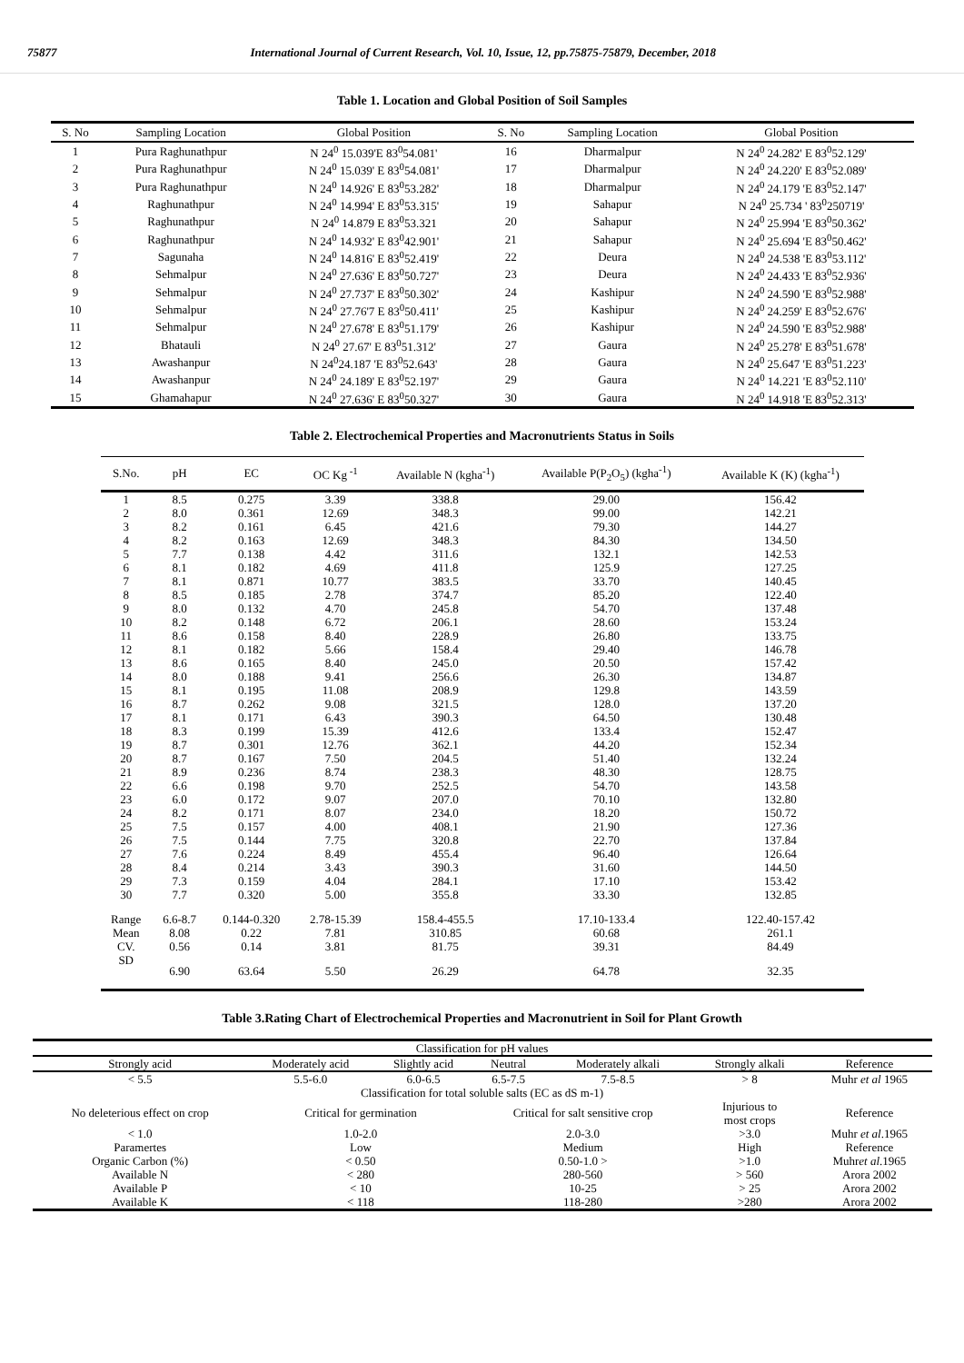75877 International Journal of Current Research, Vol. 10, Issue, 12, pp.75875-75879, December, 2018
Table 1. Location and Global Position of Soil Samples
| S. No | Sampling Location | Global Position | S. No | Sampling Location | Global Position |
| --- | --- | --- | --- | --- | --- |
| 1 | Pura Raghunathpur | N 24<sup>0</sup> 15.039'E 83<sup>0</sup>54.081' | 16 | Dharmalpur | N 24<sup>0</sup> 24.282' E 83<sup>0</sup>52.129' |
| 2 | Pura Raghunathpur | N 24<sup>0</sup> 15.039' E 83<sup>0</sup>54.081' | 17 | Dharmalpur | N 24<sup>0</sup> 24.220' E 83<sup>0</sup>52.089' |
| 3 | Pura Raghunathpur | N 24<sup>0</sup> 14.926' E 83<sup>0</sup>53.282' | 18 | Dharmalpur | N 24<sup>0</sup> 24.179 'E 83<sup>0</sup>52.147' |
| 4 | Raghunathpur | N 24<sup>0</sup> 14.994' E 83<sup>0</sup>53.315' | 19 | Sahapur | N 24<sup>0</sup> 25.734 ' 83<sup>0</sup>250719' |
| 5 | Raghunathpur | N 24<sup>0</sup> 14.879 E 83<sup>0</sup>53.321 | 20 | Sahapur | N 24<sup>0</sup> 25.994 'E 83<sup>0</sup>50.362' |
| 6 | Raghunathpur | N 24<sup>0</sup> 14.932' E 83<sup>0</sup>42.901' | 21 | Sahapur | N 24<sup>0</sup> 25.694 'E 83<sup>0</sup>50.462' |
| 7 | Sagunaha | N 24<sup>0</sup> 14.816' E 83<sup>0</sup>52.419' | 22 | Deura | N 24<sup>0</sup> 24.538 'E 83<sup>0</sup>53.112' |
| 8 | Sehmalpur | N 24<sup>0</sup> 27.636' E 83<sup>0</sup>50.727' | 23 | Deura | N 24<sup>0</sup> 24.433 'E 83<sup>0</sup>52.936' |
| 9 | Sehmalpur | N 24<sup>0</sup> 27.737' E 83<sup>0</sup>50.302' | 24 | Kashipur | N 24<sup>0</sup> 24.590 'E 83<sup>0</sup>52.988' |
| 10 | Sehmalpur | N 24<sup>0</sup> 27.76'7 E 83<sup>0</sup>50.411' | 25 | Kashipur | N 24<sup>0</sup> 24.259' E 83<sup>0</sup>52.676' |
| 11 | Sehmalpur | N 24<sup>0</sup> 27.678' E 83<sup>0</sup>51.179' | 26 | Kashipur | N 24<sup>0</sup> 24.590 'E 83<sup>0</sup>52.988' |
| 12 | Bhatauli | N 24<sup>0</sup> 27.67' E 83<sup>0</sup>51.312' | 27 | Gaura | N 24<sup>0</sup> 25.278' E 83<sup>0</sup>51.678' |
| 13 | Awashanpur | N 24<sup>0</sup>24.187 'E 83<sup>0</sup>52.643' | 28 | Gaura | N 24<sup>0</sup> 25.647 'E 83<sup>0</sup>51.223' |
| 14 | Awashanpur | N 24<sup>0</sup> 24.189' E 83<sup>0</sup>52.197' | 29 | Gaura | N 24<sup>0</sup> 14.221 'E 83<sup>0</sup>52.110' |
| 15 | Ghamahapur | N 24<sup>0</sup> 27.636' E 83<sup>0</sup>50.327' | 30 | Gaura | N 24<sup>0</sup> 14.918 'E 83<sup>0</sup>52.313' |
Table 2. Electrochemical Properties and Macronutrients Status in Soils
| S.No. | pH | EC | OC Kg<sup>-1</sup> | Available N (kgha<sup>-1</sup>) | Available P(P<sub>2</sub>O<sub>5</sub>) (kgha<sup>-1</sup>) | Available K (K) (kgha<sup>-1</sup>) |
| --- | --- | --- | --- | --- | --- | --- |
| 1 | 8.5 | 0.275 | 3.39 | 338.8 | 29.00 | 156.42 |
| 2 | 8.0 | 0.361 | 12.69 | 348.3 | 99.00 | 142.21 |
| 3 | 8.2 | 0.161 | 6.45 | 421.6 | 79.30 | 144.27 |
| 4 | 8.2 | 0.163 | 12.69 | 348.3 | 84.30 | 134.50 |
| 5 | 7.7 | 0.138 | 4.42 | 311.6 | 132.1 | 142.53 |
| 6 | 8.1 | 0.182 | 4.69 | 411.8 | 125.9 | 127.25 |
| 7 | 8.1 | 0.871 | 10.77 | 383.5 | 33.70 | 140.45 |
| 8 | 8.5 | 0.185 | 2.78 | 374.7 | 85.20 | 122.40 |
| 9 | 8.0 | 0.132 | 4.70 | 245.8 | 54.70 | 137.48 |
| 10 | 8.2 | 0.148 | 6.72 | 206.1 | 28.60 | 153.24 |
| 11 | 8.6 | 0.158 | 8.40 | 228.9 | 26.80 | 133.75 |
| 12 | 8.1 | 0.182 | 5.66 | 158.4 | 29.40 | 146.78 |
| 13 | 8.6 | 0.165 | 8.40 | 245.0 | 20.50 | 157.42 |
| 14 | 8.0 | 0.188 | 9.41 | 256.6 | 26.30 | 134.87 |
| 15 | 8.1 | 0.195 | 11.08 | 208.9 | 129.8 | 143.59 |
| 16 | 8.7 | 0.262 | 9.08 | 321.5 | 128.0 | 137.20 |
| 17 | 8.1 | 0.171 | 6.43 | 390.3 | 64.50 | 130.48 |
| 18 | 8.3 | 0.199 | 15.39 | 412.6 | 133.4 | 152.47 |
| 19 | 8.7 | 0.301 | 12.76 | 362.1 | 44.20 | 152.34 |
| 20 | 8.7 | 0.167 | 7.50 | 204.5 | 51.40 | 132.24 |
| 21 | 8.9 | 0.236 | 8.74 | 238.3 | 48.30 | 128.75 |
| 22 | 6.6 | 0.198 | 9.70 | 252.5 | 54.70 | 143.58 |
| 23 | 6.0 | 0.172 | 9.07 | 207.0 | 70.10 | 132.80 |
| 24 | 8.2 | 0.171 | 8.07 | 234.0 | 18.20 | 150.72 |
| 25 | 7.5 | 0.157 | 4.00 | 408.1 | 21.90 | 127.36 |
| 26 | 7.5 | 0.144 | 7.75 | 320.8 | 22.70 | 137.84 |
| 27 | 7.6 | 0.224 | 8.49 | 455.4 | 96.40 | 126.64 |
| 28 | 8.4 | 0.214 | 3.43 | 390.3 | 31.60 | 144.50 |
| 29 | 7.3 | 0.159 | 4.04 | 284.1 | 17.10 | 153.42 |
| 30 | 7.7 | 0.320 | 5.00 | 355.8 | 33.30 | 132.85 |
| Range | 6.6-8.7 | 0.144-0.320 | 2.78-15.39 | 158.4-455.5 | 17.10-133.4 | 122.40-157.42 |
| Mean | 8.08 | 0.22 | 7.81 | 310.85 | 60.68 | 261.1 |
| CV. | 0.56 | 0.14 | 3.81 | 81.75 | 39.31 | 84.49 |
| SD | 6.90 | 63.64 | 5.50 | 26.29 | 64.78 | 32.35 |
Table 3.Rating Chart of Electrochemical Properties and Macronutrient in Soil for Plant Growth
| Classification for pH values | | | | | | |
| Strongly acid | Moderately acid | Slightly acid | Neutral | Moderately alkali | Strongly alkali | Reference |
| < 5.5 | 5.5-6.0 | 6.0-6.5 | 6.5-7.5 | 7.5-8.5 | > 8 | Muhr et al 1965 |
| Classification for total soluble salts (EC as dS m-1) | | | | | | |
| No deleterious effect on crop | Critical for germination | | Critical for salt sensitive crop | | Injurious to most crops | Reference |
| < 1.0 | 1.0-2.0 | | 2.0-3.0 | | >3.0 | Muhr et al .1965 |
| Paramertes | Low | | Medium | | High | Reference |
| Organic Carbon (%) | < 0.50 | | 0.50-1.0 > | | >1.0 | Muhr et al .1965 |
| Available N | < 280 | | 280-560 | | > 560 | Arora 2002 |
| Available P | < 10 | | 10-25 | | > 25 | Arora 2002 |
| Available K | < 118 | | 118-280 | | >280 | Arora 2002 |